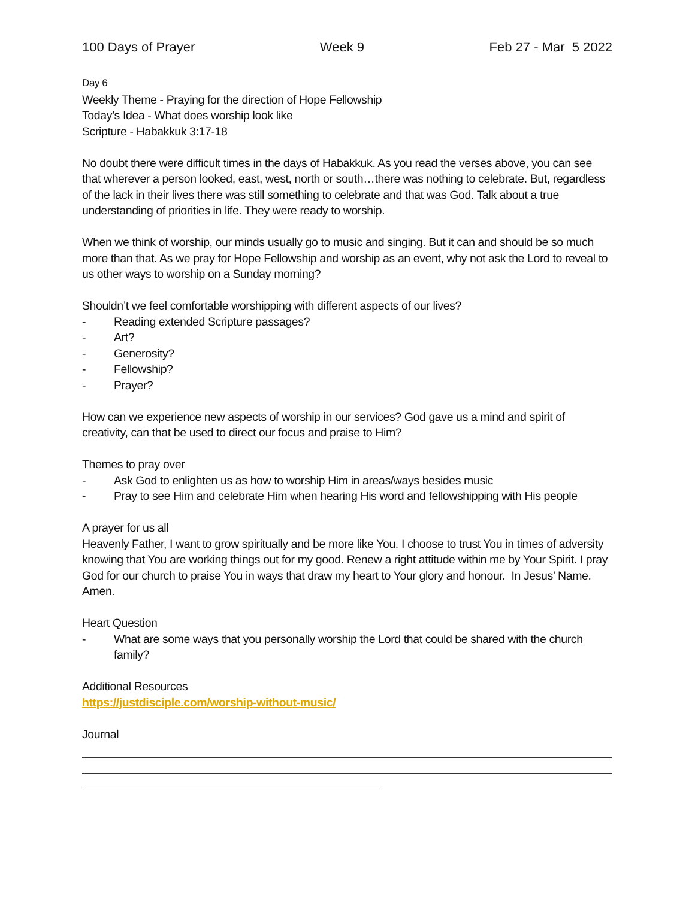100 Days of Prayer Week 9 Feb 27 - Mar 5 2022
Day 6
Weekly Theme - Praying for the direction of Hope Fellowship
Today’s Idea - What does worship look like
Scripture - Habakkuk 3:17-18
No doubt there were difficult times in the days of Habakkuk. As you read the verses above, you can see that wherever a person looked, east, west, north or south…there was nothing to celebrate. But, regardless of the lack in their lives there was still something to celebrate and that was God. Talk about a true understanding of priorities in life. They were ready to worship.
When we think of worship, our minds usually go to music and singing. But it can and should be so much more than that. As we pray for Hope Fellowship and worship as an event, why not ask the Lord to reveal to us other ways to worship on a Sunday morning?
Shouldn’t we feel comfortable worshipping with different aspects of our lives?
- Reading extended Scripture passages?
- Art?
- Generosity?
- Fellowship?
- Prayer?
How can we experience new aspects of worship in our services? God gave us a mind and spirit of creativity, can that be used to direct our focus and praise to Him?
Themes to pray over
- Ask God to enlighten us as how to worship Him in areas/ways besides music
- Pray to see Him and celebrate Him when hearing His word and fellowshipping with His people
A prayer for us all
Heavenly Father, I want to grow spiritually and be more like You. I choose to trust You in times of adversity knowing that You are working things out for my good. Renew a right attitude within me by Your Spirit. I pray God for our church to praise You in ways that draw my heart to Your glory and honour. In Jesus’ Name. Amen.
Heart Question
- What are some ways that you personally worship the Lord that could be shared with the church family?
Additional Resources
https://justdisciple.com/worship-without-music/
Journal